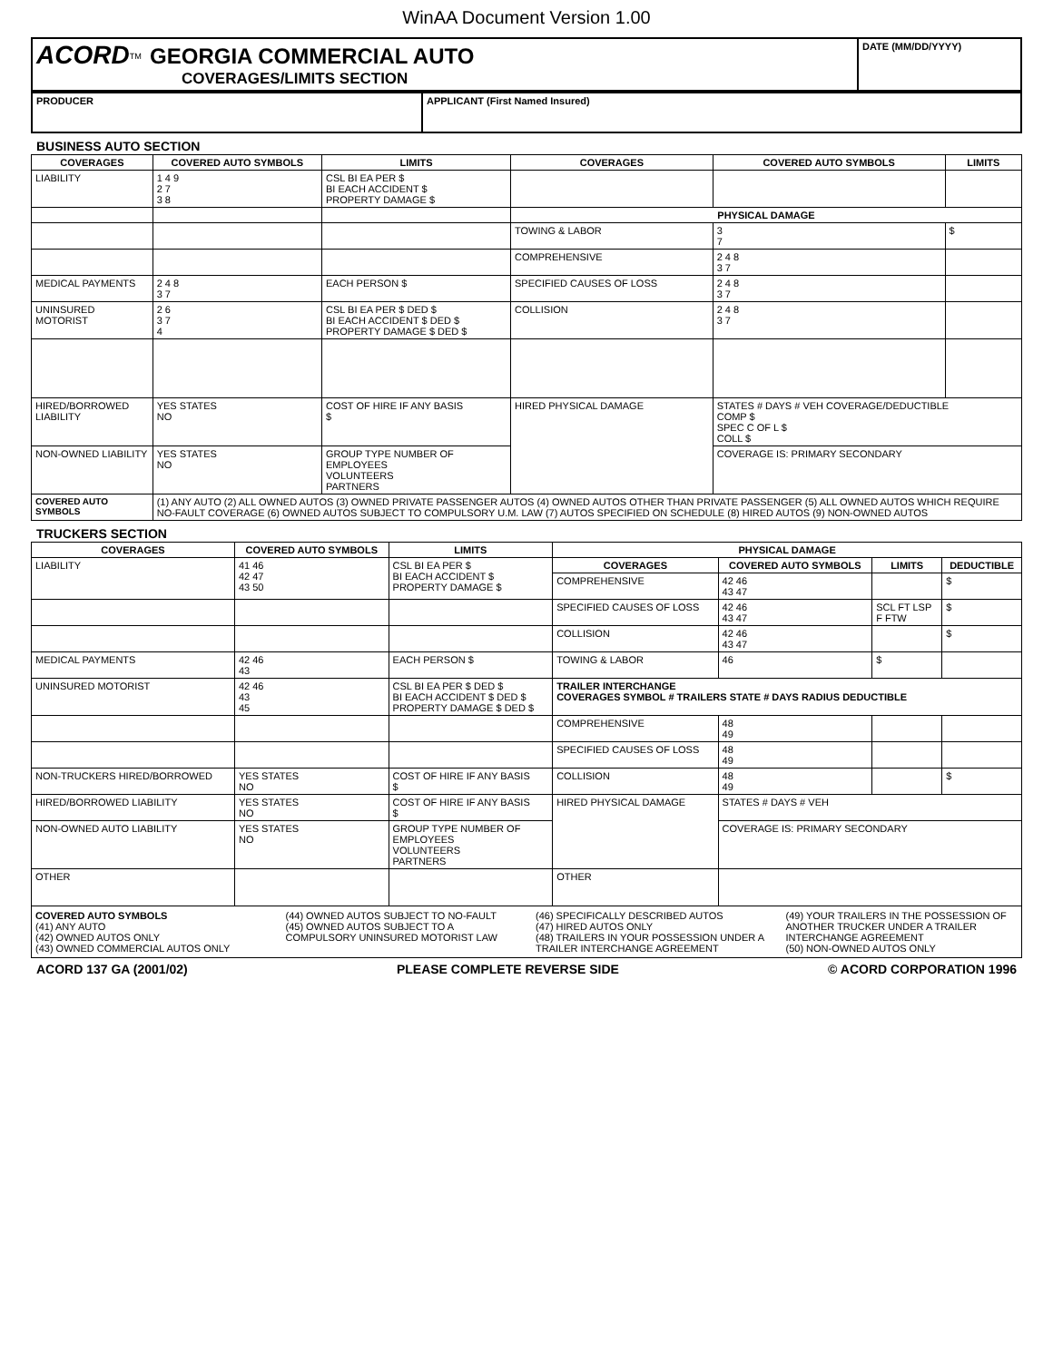WinAA Document Version 1.00
| ACORD<sup>TM</sup> GEORGIA COMMERCIAL AUTO COVERAGES/LIMITS SECTION | DATE (MM/DD/YYYY) |
| PRODUCER | APPLICANT (First Named Insured) |
BUSINESS AUTO SECTION
| COVERAGES | COVERED AUTO SYMBOLS | LIMITS | COVERAGES | COVERED AUTO SYMBOLS | LIMITS |
| --- | --- | --- | --- | --- | --- |
| LIABILITY | 1 4 9 2 7 3 8 | CSL BI EA PER $ BI EACH ACCIDENT $ PROPERTY DAMAGE $ | | | |
| | | | PHYSICAL DAMAGE | | |
| | | | TOWING & LABOR | 3 7 | $ |
| | | | COMPREHENSIVE | 2 4 8 3 7 | |
| MEDICAL PAYMENTS | 2 4 8 3 7 | EACH PERSON $ | SPECIFIED CAUSES OF LOSS | 2 4 8 3 7 | |
| UNINSURED MOTORIST | 2 6 3 7 4 | CSL BI EA PER $ DED $ BI EACH ACCIDENT $ DED $ PROPERTY DAMAGE $ DED $ | COLLISION | 2 4 8 3 7 | |
| HIRED/BORROWED LIABILITY | YES STATES NO | COST OF HIRE IF ANY BASIS $ | HIRED PHYSICAL DAMAGE | STATES # DAYS # VEH COVERAGE/DEDUCTIBLE COMP $ SPEC C OF L $ COLL $ | |
| NON-OWNED LIABILITY | YES STATES NO | GROUP TYPE NUMBER OF EMPLOYEES VOLUNTEERS PARTNERS | | COVERAGE IS: PRIMARY SECONDARY | |
| COVERED AUTO SYMBOLS | (1) ANY AUTO (2) ALL OWNED AUTOS (3) OWNED PRIVATE PASSENGER AUTOS (4) OWNED AUTOS OTHER THAN PRIVATE PASSENGER (5) ALL OWNED AUTOS WHICH REQUIRE NO-FAULT COVERAGE (6) OWNED AUTOS SUBJECT TO COMPULSORY U.M. LAW (7) AUTOS SPECIFIED ON SCHEDULE (8) HIRED AUTOS (9) NON-OWNED AUTOS | | | | |
TRUCKERS SECTION
| COVERAGES | COVERED AUTO SYMBOLS | LIMITS | PHYSICAL DAMAGE | | | |
| --- | --- | --- | --- | --- | --- | --- |
| LIABILITY | 41 46 42 47 43 50 | CSL BI EA PER $ BI EACH ACCIDENT $ PROPERTY DAMAGE $ | COVERAGES | COVERED AUTO SYMBOLS | LIMITS | DEDUCTIBLE |
| | | | COMPREHENSIVE | 42 46 43 47 | | $ |
| | | | SPECIFIED CAUSES OF LOSS | 42 46 43 47 | SCL FT LSP F FTW | $ |
| | | | COLLISION | 42 46 43 47 | | $ |
| MEDICAL PAYMENTS | 42 46 43 | EACH PERSON $ | TOWING & LABOR | 46 | $ | |
| UNINSURED MOTORIST | 42 46 43 45 | CSL BI EA PER $ DED $ BI EACH ACCIDENT $ DED $ PROPERTY DAMAGE $ DED $ | TRAILER INTERCHANGE COVERAGES SYMBOL # TRAILERS STATE # DAYS RADIUS DEDUCTIBLE | | | |
| | | | COMPREHENSIVE | 48 49 | | |
| | | | SPECIFIED CAUSES OF LOSS | 48 49 | | |
| NON-TRUCKERS HIRED/BORROWED | YES STATES NO | COST OF HIRE IF ANY BASIS $ | COLLISION | 48 49 | | $ |
| HIRED/BORROWED LIABILITY | YES STATES NO | COST OF HIRE IF ANY BASIS $ | HIRED PHYSICAL DAMAGE | STATES # DAYS # VEH | | |
| NON-OWNED AUTO LIABILITY | YES STATES NO | GROUP TYPE NUMBER OF EMPLOYEES VOLUNTEERS PARTNERS | | COVERAGE IS: PRIMARY SECONDARY | | |
| OTHER | | | OTHER | | | |
COVERED AUTO SYMBOLS
(41) ANY AUTO
(42) OWNED AUTOS ONLY
(43) OWNED COMMERCIAL AUTOS ONLY
(44) OWNED AUTOS SUBJECT TO NO-FAULT
(45) OWNED AUTOS SUBJECT TO A COMPULSORY UNINSURED MOTORIST LAW
(46) SPECIFICALLY DESCRIBED AUTOS
(47) HIRED AUTOS ONLY
(48) TRAILERS IN YOUR POSSESSION UNDER A TRAILER INTERCHANGE AGREEMENT
(49) YOUR TRAILERS IN THE POSSESSION OF ANOTHER TRUCKER UNDER A TRAILER INTERCHANGE AGREEMENT
(50) NON-OWNED AUTOS ONLY
ACORD 137 GA (2001/02) PLEASE COMPLETE REVERSE SIDE © ACORD CORPORATION 1996